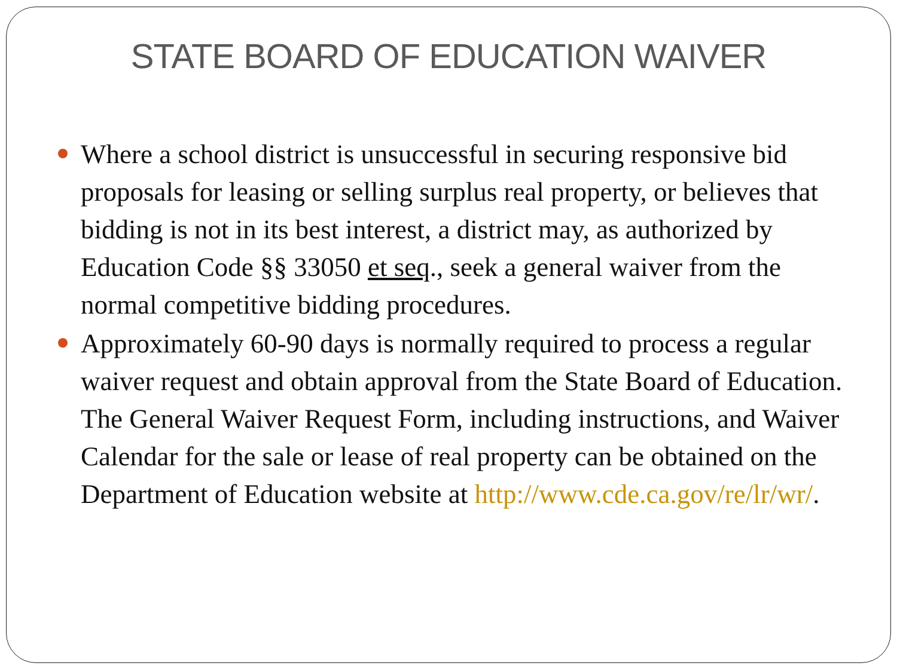STATE BOARD OF EDUCATION WAIVER
Where a school district is unsuccessful in securing responsive bid proposals for leasing or selling surplus real property, or believes that bidding is not in its best interest, a district may, as authorized by Education Code §§ 33050 et seq., seek a general waiver from the normal competitive bidding procedures.
Approximately 60-90 days is normally required to process a regular waiver request and obtain approval from the State Board of Education. The General Waiver Request Form, including instructions, and Waiver Calendar for the sale or lease of real property can be obtained on the Department of Education website at http://www.cde.ca.gov/re/lr/wr/.